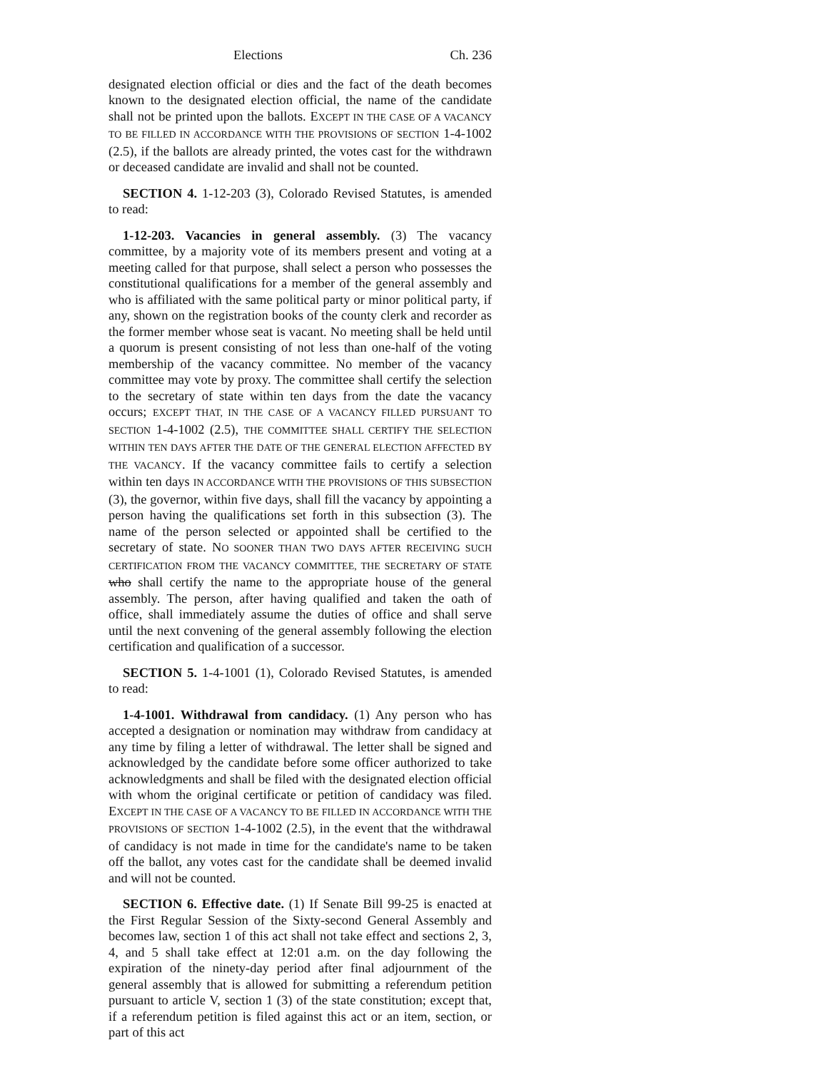Elections Ch. 236
designated election official or dies and the fact of the death becomes known to the designated election official, the name of the candidate shall not be printed upon the ballots. EXCEPT IN THE CASE OF A VACANCY TO BE FILLED IN ACCORDANCE WITH THE PROVISIONS OF SECTION 1-4-1002 (2.5), if the ballots are already printed, the votes cast for the withdrawn or deceased candidate are invalid and shall not be counted.
SECTION 4. 1-12-203 (3), Colorado Revised Statutes, is amended to read:
1-12-203. Vacancies in general assembly. (3) The vacancy committee, by a majority vote of its members present and voting at a meeting called for that purpose, shall select a person who possesses the constitutional qualifications for a member of the general assembly and who is affiliated with the same political party or minor political party, if any, shown on the registration books of the county clerk and recorder as the former member whose seat is vacant. No meeting shall be held until a quorum is present consisting of not less than one-half of the voting membership of the vacancy committee. No member of the vacancy committee may vote by proxy. The committee shall certify the selection to the secretary of state within ten days from the date the vacancy occurs; EXCEPT THAT, IN THE CASE OF A VACANCY FILLED PURSUANT TO SECTION 1-4-1002 (2.5), THE COMMITTEE SHALL CERTIFY THE SELECTION WITHIN TEN DAYS AFTER THE DATE OF THE GENERAL ELECTION AFFECTED BY THE VACANCY. If the vacancy committee fails to certify a selection within ten days IN ACCORDANCE WITH THE PROVISIONS OF THIS SUBSECTION (3), the governor, within five days, shall fill the vacancy by appointing a person having the qualifications set forth in this subsection (3). The name of the person selected or appointed shall be certified to the secretary of state. NO SOONER THAN TWO DAYS AFTER RECEIVING SUCH CERTIFICATION FROM THE VACANCY COMMITTEE, THE SECRETARY OF STATE who shall certify the name to the appropriate house of the general assembly. The person, after having qualified and taken the oath of office, shall immediately assume the duties of office and shall serve until the next convening of the general assembly following the election certification and qualification of a successor.
SECTION 5. 1-4-1001 (1), Colorado Revised Statutes, is amended to read:
1-4-1001. Withdrawal from candidacy. (1) Any person who has accepted a designation or nomination may withdraw from candidacy at any time by filing a letter of withdrawal. The letter shall be signed and acknowledged by the candidate before some officer authorized to take acknowledgments and shall be filed with the designated election official with whom the original certificate or petition of candidacy was filed. EXCEPT IN THE CASE OF A VACANCY TO BE FILLED IN ACCORDANCE WITH THE PROVISIONS OF SECTION 1-4-1002 (2.5), in the event that the withdrawal of candidacy is not made in time for the candidate's name to be taken off the ballot, any votes cast for the candidate shall be deemed invalid and will not be counted.
SECTION 6. Effective date. (1) If Senate Bill 99-25 is enacted at the First Regular Session of the Sixty-second General Assembly and becomes law, section 1 of this act shall not take effect and sections 2, 3, 4, and 5 shall take effect at 12:01 a.m. on the day following the expiration of the ninety-day period after final adjournment of the general assembly that is allowed for submitting a referendum petition pursuant to article V, section 1 (3) of the state constitution; except that, if a referendum petition is filed against this act or an item, section, or part of this act